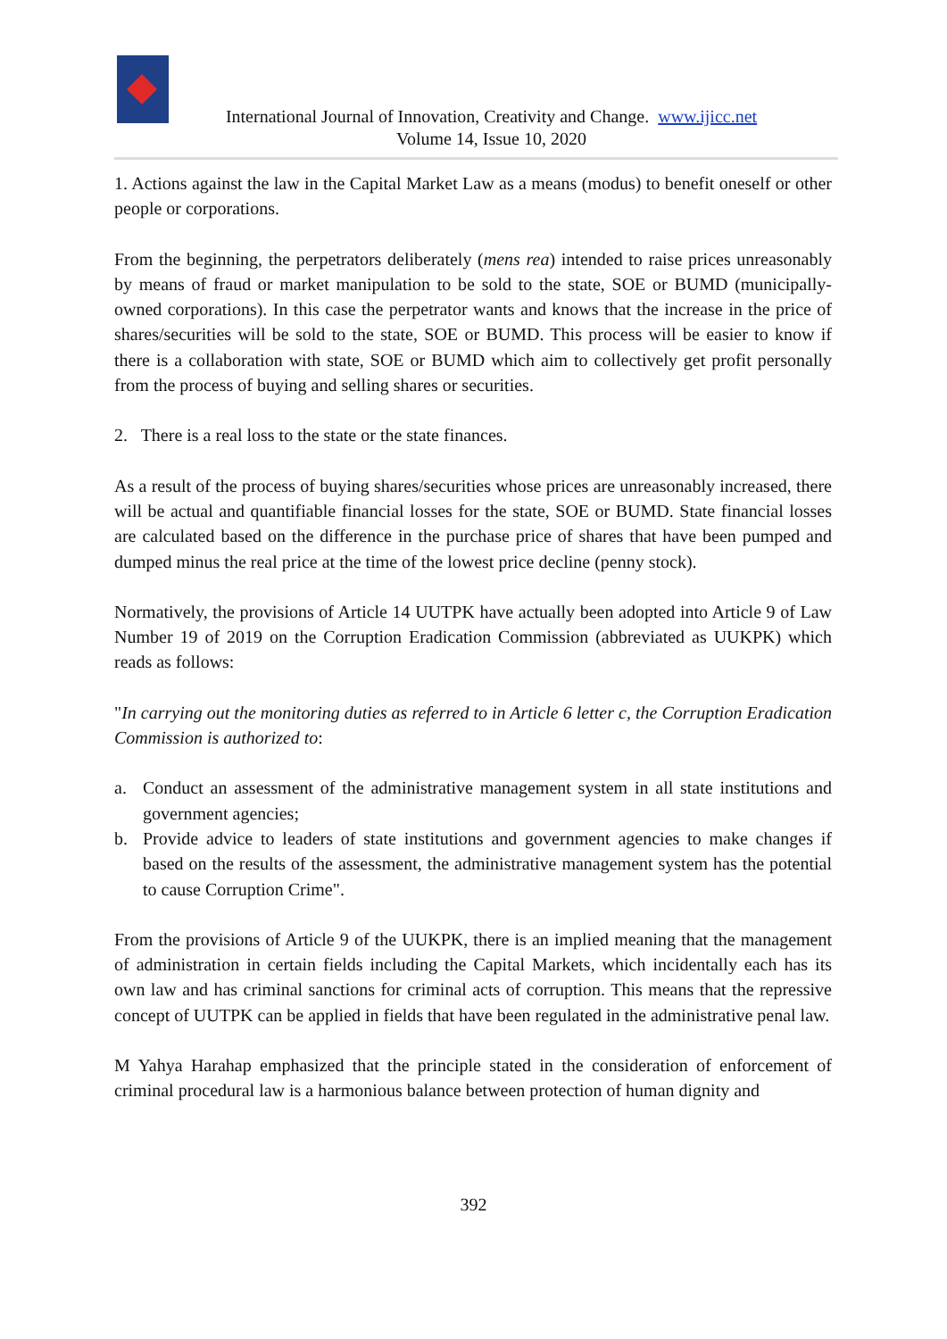International Journal of Innovation, Creativity and Change. www.ijicc.net
Volume 14, Issue 10, 2020
1. Actions against the law in the Capital Market Law as a means (modus) to benefit oneself or other people or corporations.
From the beginning, the perpetrators deliberately (mens rea) intended to raise prices unreasonably by means of fraud or market manipulation to be sold to the state, SOE or BUMD (municipally-owned corporations). In this case the perpetrator wants and knows that the increase in the price of shares/securities will be sold to the state, SOE or BUMD. This process will be easier to know if there is a collaboration with state, SOE or BUMD which aim to collectively get profit personally from the process of buying and selling shares or securities.
2. There is a real loss to the state or the state finances.
As a result of the process of buying shares/securities whose prices are unreasonably increased, there will be actual and quantifiable financial losses for the state, SOE or BUMD. State financial losses are calculated based on the difference in the purchase price of shares that have been pumped and dumped minus the real price at the time of the lowest price decline (penny stock).
Normatively, the provisions of Article 14 UUTPK have actually been adopted into Article 9 of Law Number 19 of 2019 on the Corruption Eradication Commission (abbreviated as UUKPK) which reads as follows:
"In carrying out the monitoring duties as referred to in Article 6 letter c, the Corruption Eradication Commission is authorized to:
a. Conduct an assessment of the administrative management system in all state institutions and government agencies;
b. Provide advice to leaders of state institutions and government agencies to make changes if based on the results of the assessment, the administrative management system has the potential to cause Corruption Crime".
From the provisions of Article 9 of the UUKPK, there is an implied meaning that the management of administration in certain fields including the Capital Markets, which incidentally each has its own law and has criminal sanctions for criminal acts of corruption. This means that the repressive concept of UUTPK can be applied in fields that have been regulated in the administrative penal law.
M Yahya Harahap emphasized that the principle stated in the consideration of enforcement of criminal procedural law is a harmonious balance between protection of human dignity and
392